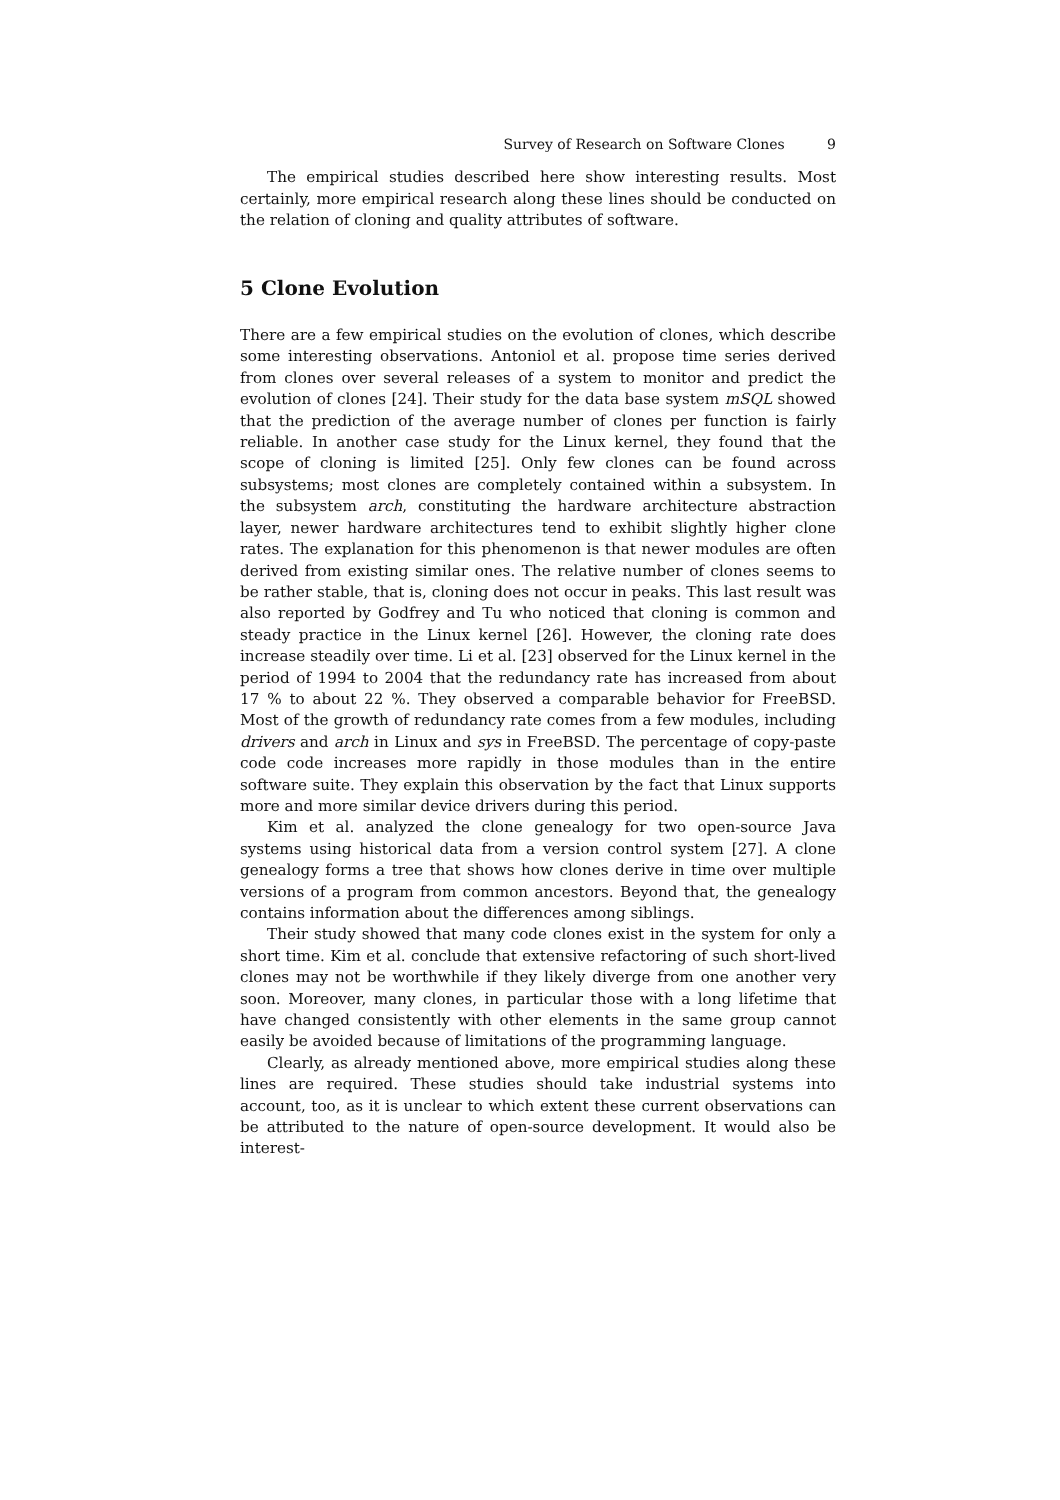Survey of Research on Software Clones 9
The empirical studies described here show interesting results. Most certainly, more empirical research along these lines should be conducted on the relation of cloning and quality attributes of software.
5 Clone Evolution
There are a few empirical studies on the evolution of clones, which describe some interesting observations. Antoniol et al. propose time series derived from clones over several releases of a system to monitor and predict the evolution of clones [24]. Their study for the data base system mSQL showed that the prediction of the average number of clones per function is fairly reliable. In another case study for the Linux kernel, they found that the scope of cloning is limited [25]. Only few clones can be found across subsystems; most clones are completely contained within a subsystem. In the subsystem arch, constituting the hardware architecture abstraction layer, newer hardware architectures tend to exhibit slightly higher clone rates. The explanation for this phenomenon is that newer modules are often derived from existing similar ones. The relative number of clones seems to be rather stable, that is, cloning does not occur in peaks. This last result was also reported by Godfrey and Tu who noticed that cloning is common and steady practice in the Linux kernel [26]. However, the cloning rate does increase steadily over time. Li et al. [23] observed for the Linux kernel in the period of 1994 to 2004 that the redundancy rate has increased from about 17 % to about 22 %. They observed a comparable behavior for FreeBSD. Most of the growth of redundancy rate comes from a few modules, including drivers and arch in Linux and sys in FreeBSD. The percentage of copy-paste code code increases more rapidly in those modules than in the entire software suite. They explain this observation by the fact that Linux supports more and more similar device drivers during this period.
Kim et al. analyzed the clone genealogy for two open-source Java systems using historical data from a version control system [27]. A clone genealogy forms a tree that shows how clones derive in time over multiple versions of a program from common ancestors. Beyond that, the genealogy contains information about the differences among siblings.
Their study showed that many code clones exist in the system for only a short time. Kim et al. conclude that extensive refactoring of such short-lived clones may not be worthwhile if they likely diverge from one another very soon. Moreover, many clones, in particular those with a long lifetime that have changed consistently with other elements in the same group cannot easily be avoided because of limitations of the programming language.
Clearly, as already mentioned above, more empirical studies along these lines are required. These studies should take industrial systems into account, too, as it is unclear to which extent these current observations can be attributed to the nature of open-source development. It would also be interest-